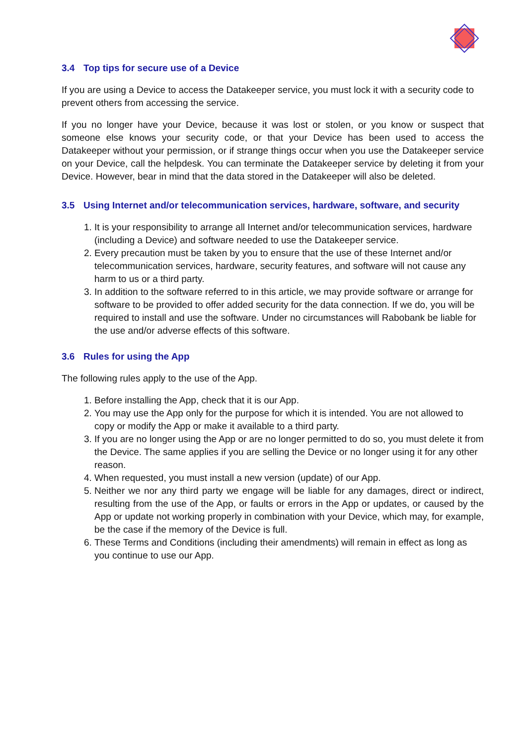3.4 Top tips for secure use of a Device
If you are using a Device to access the Datakeeper service, you must lock it with a security code to prevent others from accessing the service.
If you no longer have your Device, because it was lost or stolen, or you know or suspect that someone else knows your security code, or that your Device has been used to access the Datakeeper without your permission, or if strange things occur when you use the Datakeeper service on your Device, call the helpdesk. You can terminate the Datakeeper service by deleting it from your Device. However, bear in mind that the data stored in the Datakeeper will also be deleted.
3.5 Using Internet and/or telecommunication services, hardware, software, and security
1. It is your responsibility to arrange all Internet and/or telecommunication services, hardware (including a Device) and software needed to use the Datakeeper service.
2. Every precaution must be taken by you to ensure that the use of these Internet and/or telecommunication services, hardware, security features, and software will not cause any harm to us or a third party.
3. In addition to the software referred to in this article, we may provide software or arrange for software to be provided to offer added security for the data connection. If we do, you will be required to install and use the software. Under no circumstances will Rabobank be liable for the use and/or adverse effects of this software.
3.6 Rules for using the App
The following rules apply to the use of the App.
1. Before installing the App, check that it is our App.
2. You may use the App only for the purpose for which it is intended. You are not allowed to copy or modify the App or make it available to a third party.
3. If you are no longer using the App or are no longer permitted to do so, you must delete it from the Device. The same applies if you are selling the Device or no longer using it for any other reason.
4. When requested, you must install a new version (update) of our App.
5. Neither we nor any third party we engage will be liable for any damages, direct or indirect, resulting from the use of the App, or faults or errors in the App or updates, or caused by the App or update not working properly in combination with your Device, which may, for example, be the case if the memory of the Device is full.
6. These Terms and Conditions (including their amendments) will remain in effect as long as you continue to use our App.